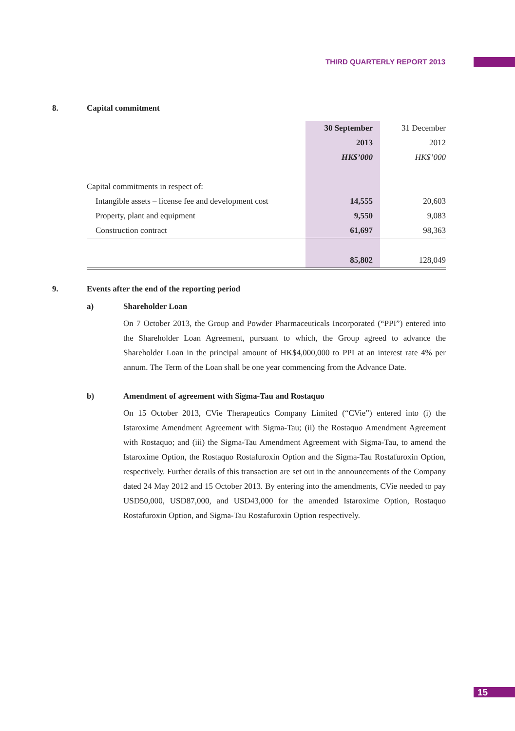THIRD QUARTERLY REPORT 2013
8. Capital commitment
| | 30 September | 31 December |
| | 2013 | 2012 |
| | HK$’000 | HK$’000 |
| Capital commitments in respect of: | | |
| Intangible assets – license fee and development cost | 14,555 | 20,603 |
| Property, plant and equipment | 9,550 | 9,083 |
| Construction contract | 61,697 | 98,363 |
| | 85,802 | 128,049 |
9. Events after the end of the reporting period
a) Shareholder Loan
On 7 October 2013, the Group and Powder Pharmaceuticals Incorporated (“PPI”) entered into the Shareholder Loan Agreement, pursuant to which, the Group agreed to advance the Shareholder Loan in the principal amount of HK$4,000,000 to PPI at an interest rate 4% per annum. The Term of the Loan shall be one year commencing from the Advance Date.
b) Amendment of agreement with Sigma-Tau and Rostaquo
On 15 October 2013, CVie Therapeutics Company Limited (“CVie”) entered into (i) the Istaroxime Amendment Agreement with Sigma-Tau; (ii) the Rostaquo Amendment Agreement with Rostaquo; and (iii) the Sigma-Tau Amendment Agreement with Sigma-Tau, to amend the Istaroxime Option, the Rostaquo Rostafuroxin Option and the Sigma-Tau Rostafuroxin Option, respectively. Further details of this transaction are set out in the announcements of the Company dated 24 May 2012 and 15 October 2013. By entering into the amendments, CVie needed to pay USD50,000, USD87,000, and USD43,000 for the amended Istaroxime Option, Rostaquo Rostafuroxin Option, and Sigma-Tau Rostafuroxin Option respectively.
15